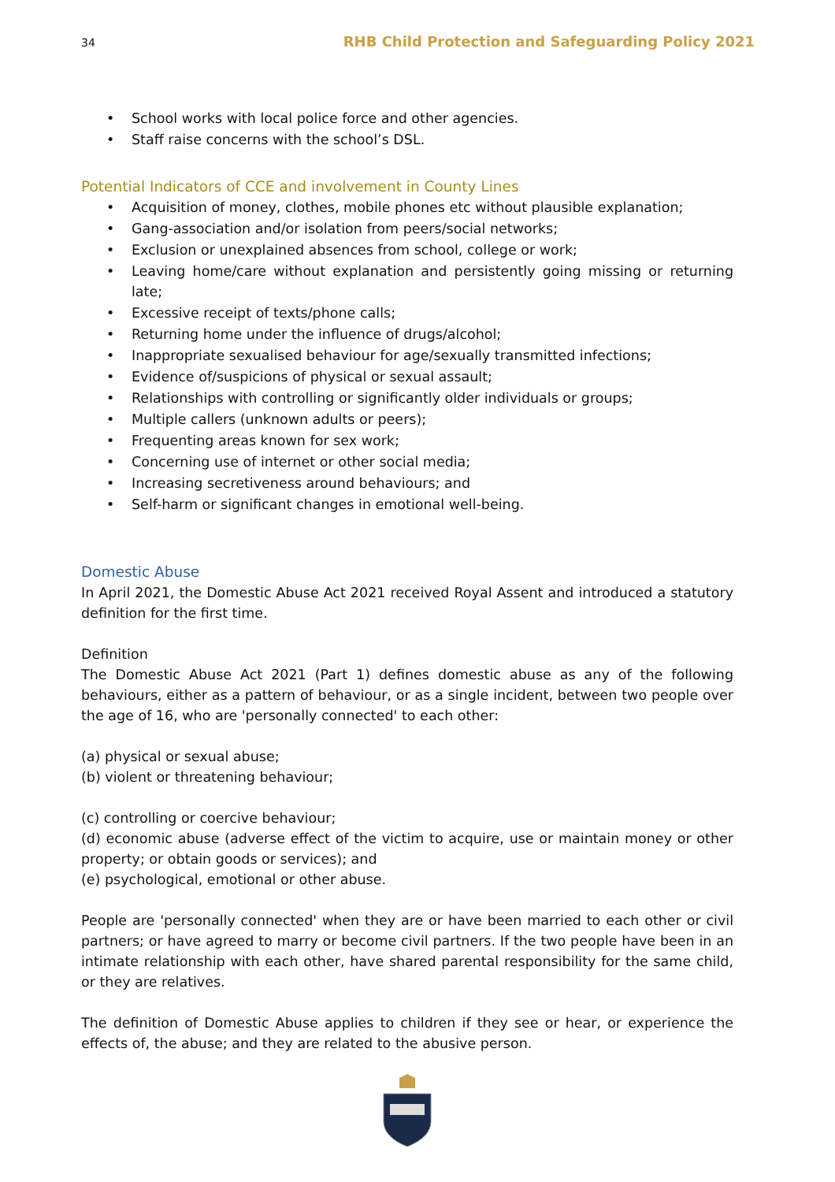34 RHB Child Protection and Safeguarding Policy 2021
• School works with local police force and other agencies.
• Staff raise concerns with the school’s DSL.
Potential Indicators of CCE and involvement in County Lines
• Acquisition of money, clothes, mobile phones etc without plausible explanation;
• Gang-association and/or isolation from peers/social networks;
• Exclusion or unexplained absences from school, college or work;
• Leaving home/care without explanation and persistently going missing or returning late;
• Excessive receipt of texts/phone calls;
• Returning home under the influence of drugs/alcohol;
• Inappropriate sexualised behaviour for age/sexually transmitted infections;
• Evidence of/suspicions of physical or sexual assault;
• Relationships with controlling or significantly older individuals or groups;
• Multiple callers (unknown adults or peers);
• Frequenting areas known for sex work;
• Concerning use of internet or other social media;
• Increasing secretiveness around behaviours; and
• Self-harm or significant changes in emotional well-being.
Domestic Abuse
In April 2021, the Domestic Abuse Act 2021 received Royal Assent and introduced a statutory definition for the first time.
Definition
The Domestic Abuse Act 2021 (Part 1) defines domestic abuse as any of the following behaviours, either as a pattern of behaviour, or as a single incident, between two people over the age of 16, who are 'personally connected' to each other:
(a) physical or sexual abuse;
(b) violent or threatening behaviour;
(c) controlling or coercive behaviour;
(d) economic abuse (adverse effect of the victim to acquire, use or maintain money or other property; or obtain goods or services); and
(e) psychological, emotional or other abuse.
People are 'personally connected' when they are or have been married to each other or civil partners; or have agreed to marry or become civil partners. If the two people have been in an intimate relationship with each other, have shared parental responsibility for the same child, or they are relatives.
The definition of Domestic Abuse applies to children if they see or hear, or experience the effects of, the abuse; and they are related to the abusive person.